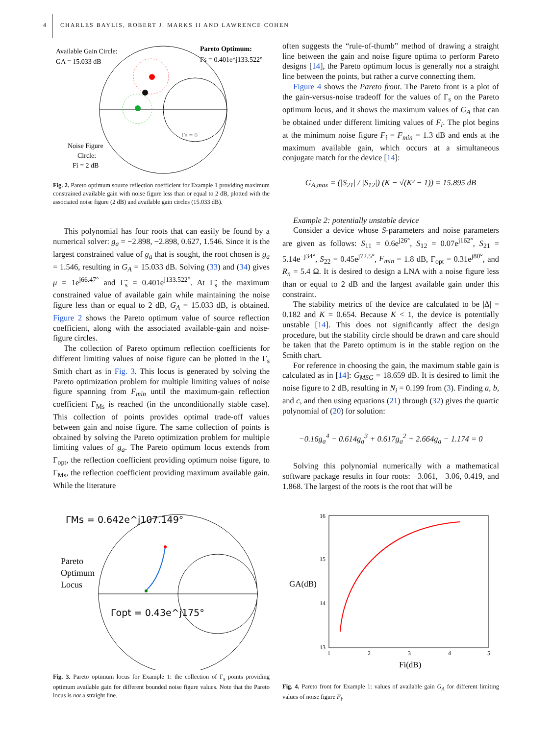4 CHARLES BAYLIS, ROBERT J. MARKS II AND LAWRENCE COHEN
Available Gain Circle:
GA = 15.033 dB
Pareto Optimum:
Γs = 0.401e^j133.522°
Γs = 0
Noise Figure
Circle:
Fi = 2 dB
Fig. 2. Pareto optimum source reflection coefficient for Example 1 providing maximum constrained available gain with noise figure less than or equal to 2 dB, plotted with the associated noise figure (2 dB) and available gain circles (15.033 dB).
This polynomial has four roots that can easily be found by a numerical solver: g<sub>a</sub> = −2.898, −2.898, 0.627, 1.546. Since it is the largest constrained value of g<sub>a</sub> that is sought, the root chosen is g<sub>a</sub> = 1.546, resulting in G<sub>A</sub> = 15.033 dB. Solving (33) and (34) gives μ = 1e<sup>j66.47°</sup> and Γ̃<sub>s</sub> = 0.401e<sup>j133.522°</sup>. At Γ̃<sub>s</sub> the maximum constrained value of available gain while maintaining the noise figure less than or equal to 2 dB, G<sub>A</sub> = 15.033 dB, is obtained. Figure 2 shows the Pareto optimum value of source reflection coefficient, along with the associated available-gain and noise-figure circles.
The collection of Pareto optimum reflection coefficients for different limiting values of noise figure can be plotted in the Γ<sub>s</sub> Smith chart as in Fig. 3. This locus is generated by solving the Pareto optimization problem for multiple limiting values of noise figure spanning from F<sub>min</sub> until the maximum-gain reflection coefficient Γ<sub>Ms</sub> is reached (in the unconditionally stable case). This collection of points provides optimal trade-off values between gain and noise figure. The same collection of points is obtained by solving the Pareto optimization problem for multiple limiting values of g<sub>a</sub>. The Pareto optimum locus extends from Γ<sub>opt</sub>, the reflection coefficient providing optimum noise figure, to Γ<sub>Ms</sub>, the reflection coefficient providing maximum available gain. While the literature
often suggests the “rule-of-thumb” method of drawing a straight line between the gain and noise figure optima to perform Pareto designs [14], the Pareto optimum locus is generally not a straight line between the points, but rather a curve connecting them.
Figure 4 shows the Pareto front. The Pareto front is a plot of the gain-versus-noise tradeoff for the values of Γ<sub>s</sub> on the Pareto optimum locus, and it shows the maximum values of G<sub>A</sub> that can be obtained under different limiting values of F<sub>i</sub>. The plot begins at the minimum noise figure F<sub>i</sub> = F<sub>min</sub> = 1.3 dB and ends at the maximum available gain, which occurs at a simultaneous conjugate match for the device [14]:
G<sub>A,max</sub> = (|S<sub>21</sub>| / |S<sub>12</sub>|) (K − √(K² − 1)) = 15.895 dB
Example 2: potentially unstable device
Consider a device whose S-parameters and noise parameters are given as follows: S<sub>11</sub> = 0.6e<sup>j26°</sup>, S<sub>12</sub> = 0.07e<sup>j162°</sup>, S<sub>21</sub> = 5.14e<sup>−j34°</sup>, S<sub>22</sub> = 0.45e<sup>j72.5°</sup>, F<sub>min</sub> = 1.8 dB, Γ<sub>opt</sub> = 0.31e<sup>j80°</sup>, and R<sub>n</sub> = 5.4 Ω. It is desired to design a LNA with a noise figure less than or equal to 2 dB and the largest available gain under this constraint.
The stability metrics of the device are calculated to be |Δ| = 0.182 and K = 0.654. Because K < 1, the device is potentially unstable [14]. This does not significantly affect the design procedure, but the stability circle should be drawn and care should be taken that the Pareto optimum is in the stable region on the Smith chart.
For reference in choosing the gain, the maximum stable gain is calculated as in [14]: G<sub>MSG</sub> = 18.659 dB. It is desired to limit the noise figure to 2 dB, resulting in N<sub>i</sub> = 0.199 from (3). Finding a, b, and c, and then using equations (21) through (32) gives the quartic polynomial of (20) for solution:
−0.16g<sub>a</sub><sup>4</sup> − 0.614g<sub>a</sub><sup>3</sup> + 0.617g<sub>a</sub><sup>2</sup> + 2.664g<sub>a</sub> − 1.174 = 0
Solving this polynomial numerically with a mathematical software package results in four roots: −3.061, −3.06, 0.419, and 1.868. The largest of the roots is the root that will be
ΓMs = 0.642e^j107.149°
Pareto
Optimum
Locus
Γopt = 0.43e^j175°
Fig. 3. Pareto optimum locus for Example 1: the collection of Γ<sub>s</sub> points providing optimum available gain for different bounded noise figure values. Note that the Pareto locus is not a straight line.
16
15
14
13
1
2
3
4
5
GA(dB)
Fi(dB)
Fig. 4. Pareto front for Example 1: values of available gain G<sub>A</sub> for different limiting values of noise figure F<sub>i</sub>.